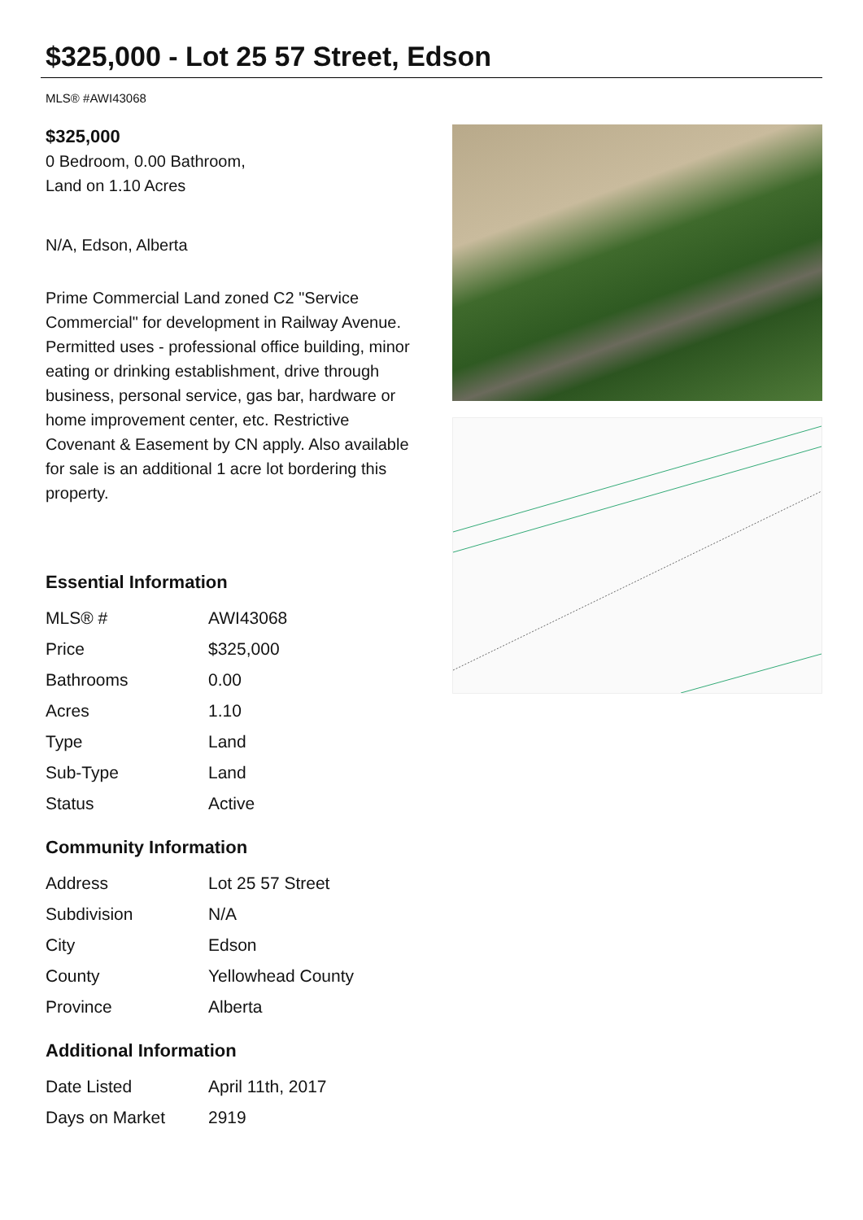$325,000 - Lot 25 57 Street, Edson
MLS® #AWI43068
$325,000
0 Bedroom, 0.00 Bathroom,
Land on 1.10 Acres
N/A, Edson, Alberta
Prime Commercial Land zoned C2 "Service Commercial" for development in Railway Avenue. Permitted uses - professional office building, minor eating or drinking establishment, drive through business, personal service, gas bar, hardware or home improvement center, etc. Restrictive Covenant & Easement by CN apply. Also available for sale is an additional 1 acre lot bordering this property.
Essential Information
| MLS® # | AWI43068 |
| Price | $325,000 |
| Bathrooms | 0.00 |
| Acres | 1.10 |
| Type | Land |
| Sub-Type | Land |
| Status | Active |
Community Information
| Address | Lot 25 57 Street |
| Subdivision | N/A |
| City | Edson |
| County | Yellowhead County |
| Province | Alberta |
Additional Information
| Date Listed | April 11th, 2017 |
| Days on Market | 2919 |